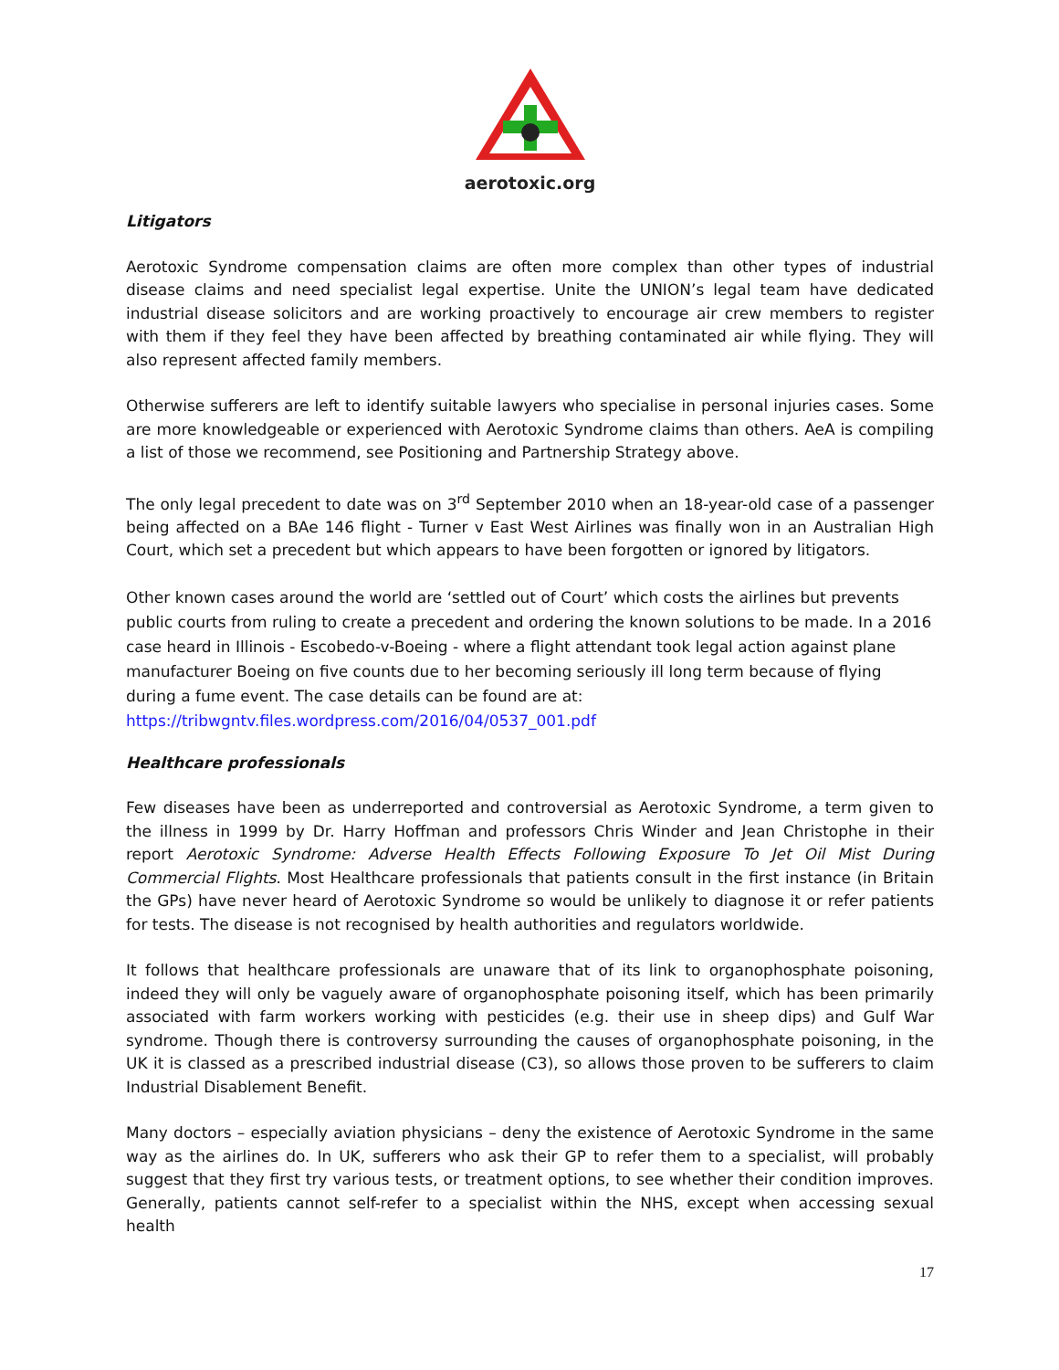aerotoxic.org
Litigators
Aerotoxic Syndrome compensation claims are often more complex than other types of industrial disease claims and need specialist legal expertise. Unite the UNION’s legal team have dedicated industrial disease solicitors and are working proactively to encourage air crew members to register with them if they feel they have been affected by breathing contaminated air while flying. They will also represent affected family members.
Otherwise sufferers are left to identify suitable lawyers who specialise in personal injuries cases. Some are more knowledgeable or experienced with Aerotoxic Syndrome claims than others. AeA is compiling a list of those we recommend, see Positioning and Partnership Strategy above.
The only legal precedent to date was on 3<sup>rd</sup> September 2010 when an 18-year-old case of a passenger being affected on a BAe 146 flight - Turner v East West Airlines was finally won in an Australian High Court, which set a precedent but which appears to have been forgotten or ignored by litigators.
Other known cases around the world are ‘settled out of Court’ which costs the airlines but prevents public courts from ruling to create a precedent and ordering the known solutions to be made. In a 2016 case heard in Illinois - Escobedo-v-Boeing - where a flight attendant took legal action against plane manufacturer Boeing on five counts due to her becoming seriously ill long term because of flying during a fume event. The case details can be found are at:
https://tribwgntv.files.wordpress.com/2016/04/0537_001.pdf
Healthcare professionals
Few diseases have been as underreported and controversial as Aerotoxic Syndrome, a term given to the illness in 1999 by Dr. Harry Hoffman and professors Chris Winder and Jean Christophe in their report Aerotoxic Syndrome: Adverse Health Effects Following Exposure To Jet Oil Mist During Commercial Flights. Most Healthcare professionals that patients consult in the first instance (in Britain the GPs) have never heard of Aerotoxic Syndrome so would be unlikely to diagnose it or refer patients for tests. The disease is not recognised by health authorities and regulators worldwide.
It follows that healthcare professionals are unaware that of its link to organophosphate poisoning, indeed they will only be vaguely aware of organophosphate poisoning itself, which has been primarily associated with farm workers working with pesticides (e.g. their use in sheep dips) and Gulf War syndrome. Though there is controversy surrounding the causes of organophosphate poisoning, in the UK it is classed as a prescribed industrial disease (C3), so allows those proven to be sufferers to claim Industrial Disablement Benefit.
Many doctors – especially aviation physicians – deny the existence of Aerotoxic Syndrome in the same way as the airlines do. In UK, sufferers who ask their GP to refer them to a specialist, will probably suggest that they first try various tests, or treatment options, to see whether their condition improves. Generally, patients cannot self-refer to a specialist within the NHS, except when accessing sexual health
17